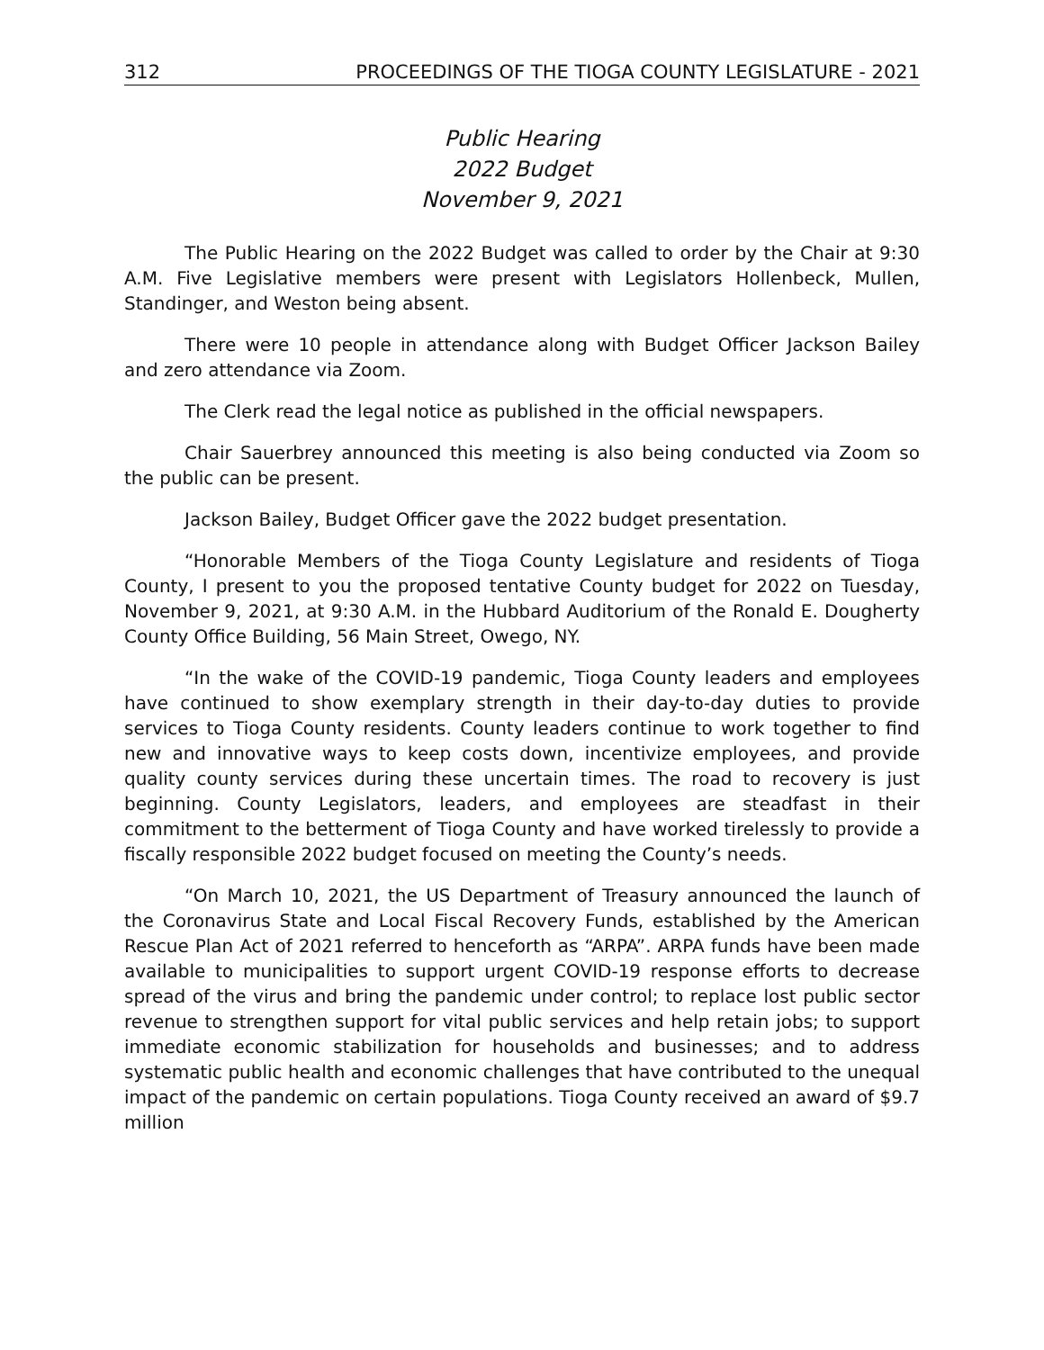312 PROCEEDINGS OF THE TIOGA COUNTY LEGISLATURE - 2021
Public Hearing
2022 Budget
November 9, 2021
The Public Hearing on the 2022 Budget was called to order by the Chair at 9:30 A.M. Five Legislative members were present with Legislators Hollenbeck, Mullen, Standinger, and Weston being absent.
There were 10 people in attendance along with Budget Officer Jackson Bailey and zero attendance via Zoom.
The Clerk read the legal notice as published in the official newspapers.
Chair Sauerbrey announced this meeting is also being conducted via Zoom so the public can be present.
Jackson Bailey, Budget Officer gave the 2022 budget presentation.
“Honorable Members of the Tioga County Legislature and residents of Tioga County, I present to you the proposed tentative County budget for 2022 on Tuesday, November 9, 2021, at 9:30 A.M. in the Hubbard Auditorium of the Ronald E. Dougherty County Office Building, 56 Main Street, Owego, NY.
“In the wake of the COVID-19 pandemic, Tioga County leaders and employees have continued to show exemplary strength in their day-to-day duties to provide services to Tioga County residents. County leaders continue to work together to find new and innovative ways to keep costs down, incentivize employees, and provide quality county services during these uncertain times. The road to recovery is just beginning. County Legislators, leaders, and employees are steadfast in their commitment to the betterment of Tioga County and have worked tirelessly to provide a fiscally responsible 2022 budget focused on meeting the County’s needs.
“On March 10, 2021, the US Department of Treasury announced the launch of the Coronavirus State and Local Fiscal Recovery Funds, established by the American Rescue Plan Act of 2021 referred to henceforth as “ARPA”. ARPA funds have been made available to municipalities to support urgent COVID-19 response efforts to decrease spread of the virus and bring the pandemic under control; to replace lost public sector revenue to strengthen support for vital public services and help retain jobs; to support immediate economic stabilization for households and businesses; and to address systematic public health and economic challenges that have contributed to the unequal impact of the pandemic on certain populations. Tioga County received an award of $9.7 million